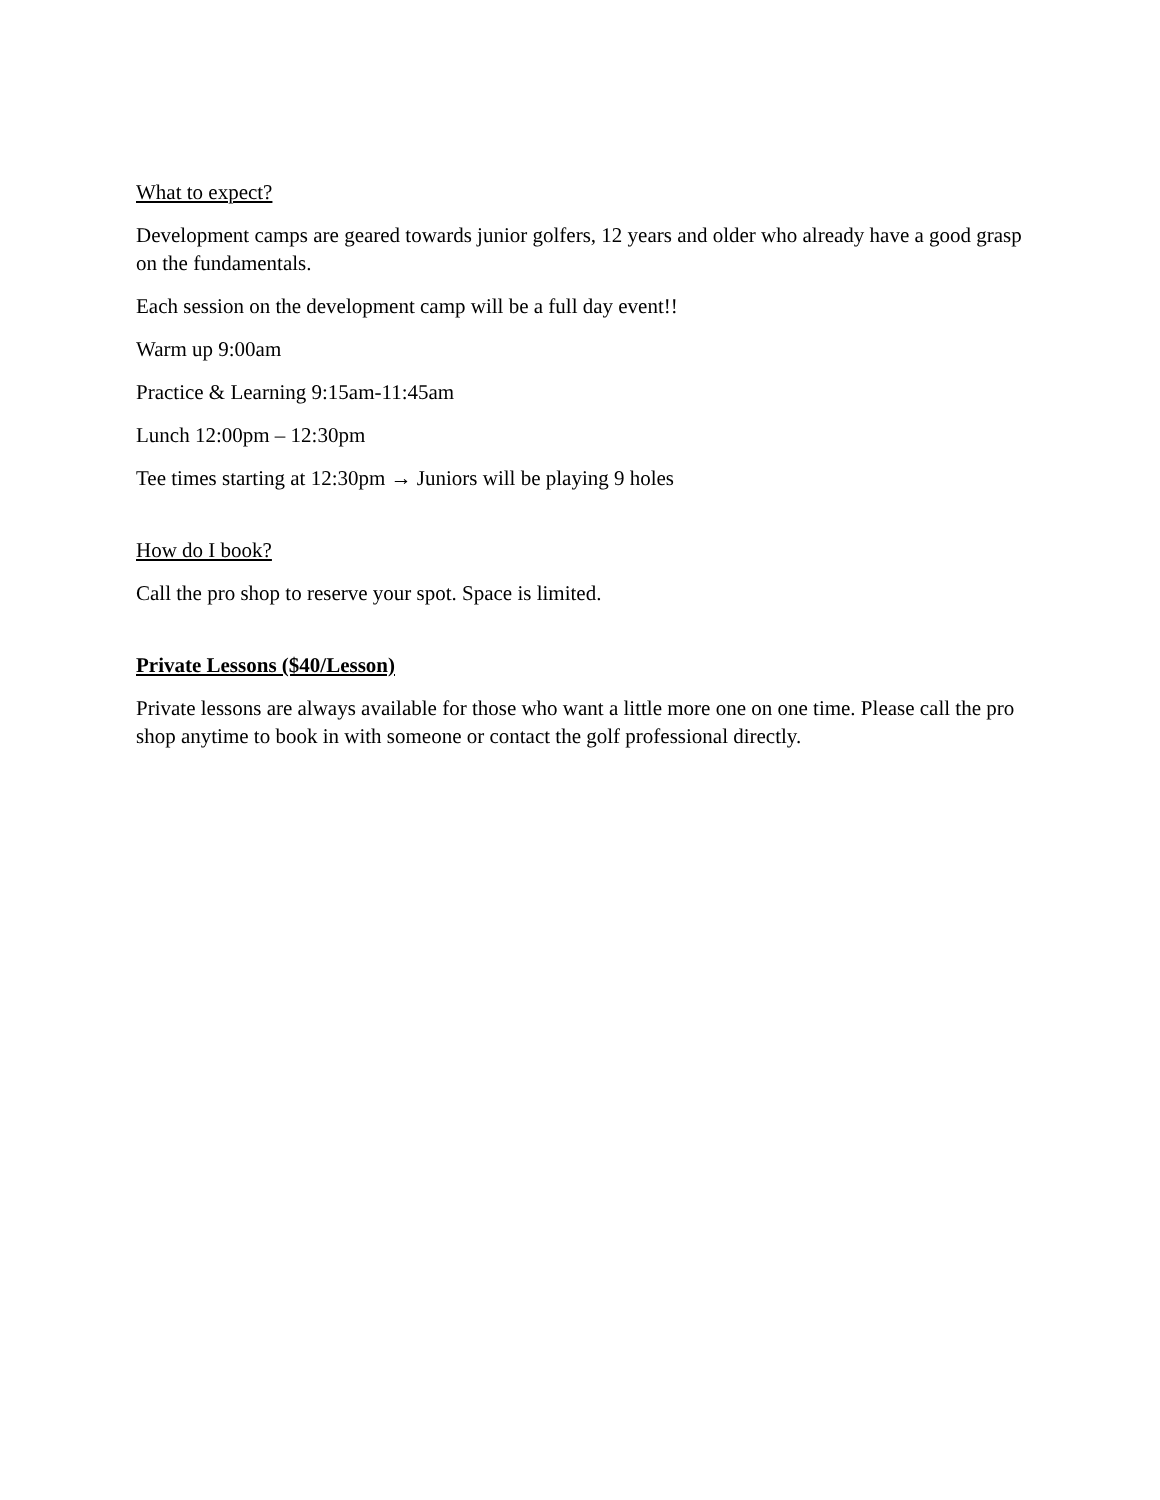What to expect?
Development camps are geared towards junior golfers, 12 years and older who already have a good grasp on the fundamentals.
Each session on the development camp will be a full day event!!
Warm up 9:00am
Practice & Learning 9:15am-11:45am
Lunch 12:00pm – 12:30pm
Tee times starting at 12:30pm → Juniors will be playing 9 holes
How do I book?
Call the pro shop to reserve your spot. Space is limited.
Private Lessons ($40/Lesson)
Private lessons are always available for those who want a little more one on one time. Please call the pro shop anytime to book in with someone or contact the golf professional directly.